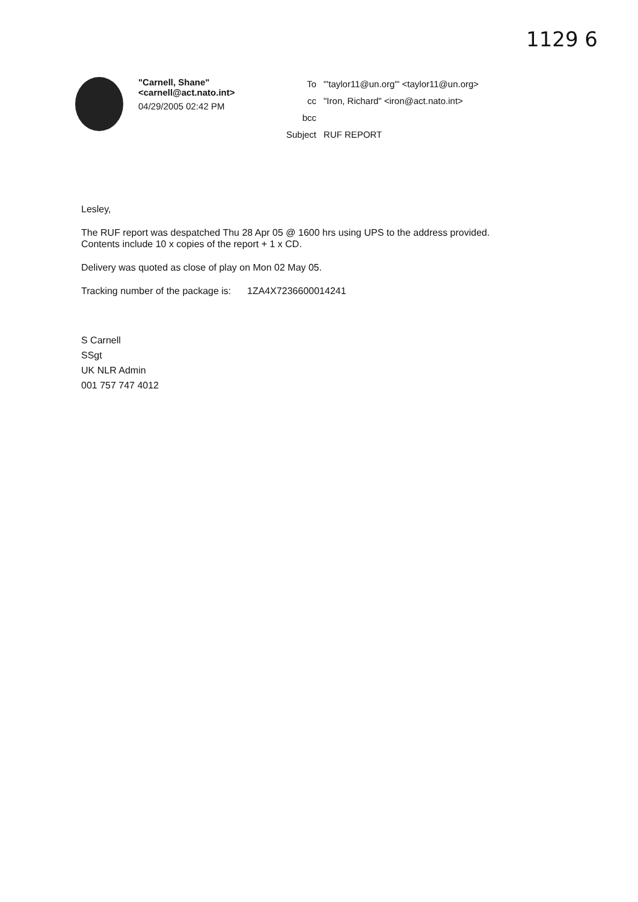1129 6
"Carnell, Shane"
<carnell@act.nato.int>
04/29/2005 02:42 PM
| To | "'taylor11@un.org'" <taylor11@un.org> |
| cc | "Iron, Richard" <iron@act.nato.int> |
| bcc | |
| Subject | RUF REPORT |
Lesley,
The RUF report was despatched Thu 28 Apr 05 @ 1600 hrs using UPS to the address provided.
Contents include 10 x copies of the report + 1 x CD.
Delivery was quoted as close of play on Mon 02 May 05.
Tracking number of the package is: 1ZA4X7236600014241
S Carnell
SSgt
UK NLR Admin
001 757 747 4012